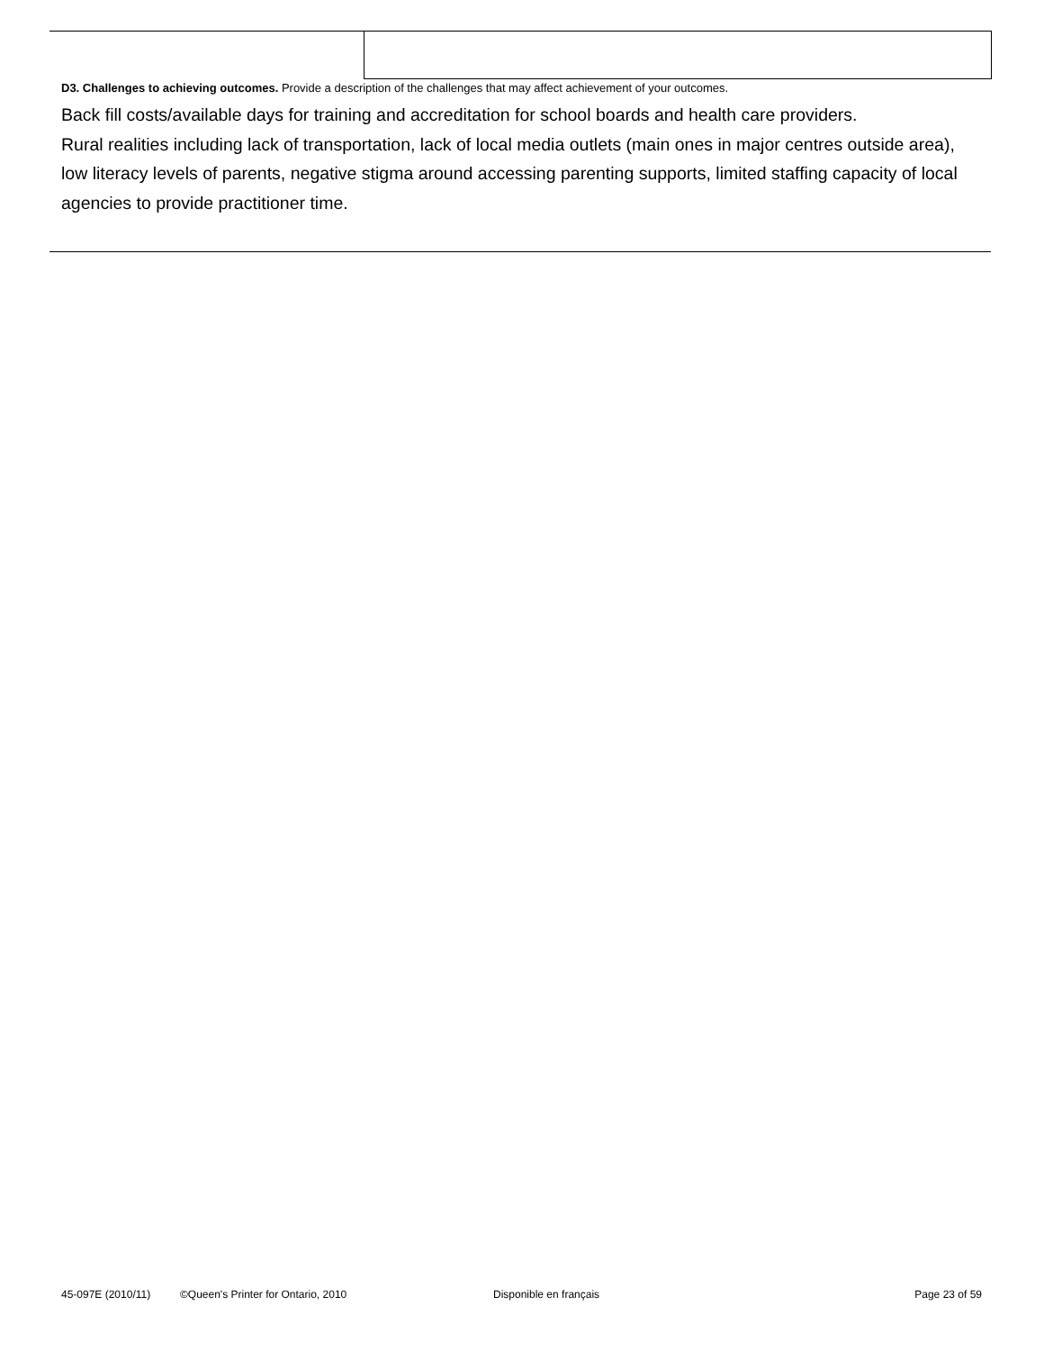D3. Challenges to achieving outcomes. Provide a description of the challenges that may affect achievement of your outcomes.
Back fill costs/available days for training and accreditation for school boards and health care providers.
Rural realities including lack of transportation, lack of local media outlets (main ones in major centres outside area), low literacy levels of parents, negative stigma around accessing parenting supports, limited staffing capacity of local agencies to provide practitioner time.
45-097E (2010/11) ©Queen's Printer for Ontario, 2010 Disponible en français Page 23 of 59